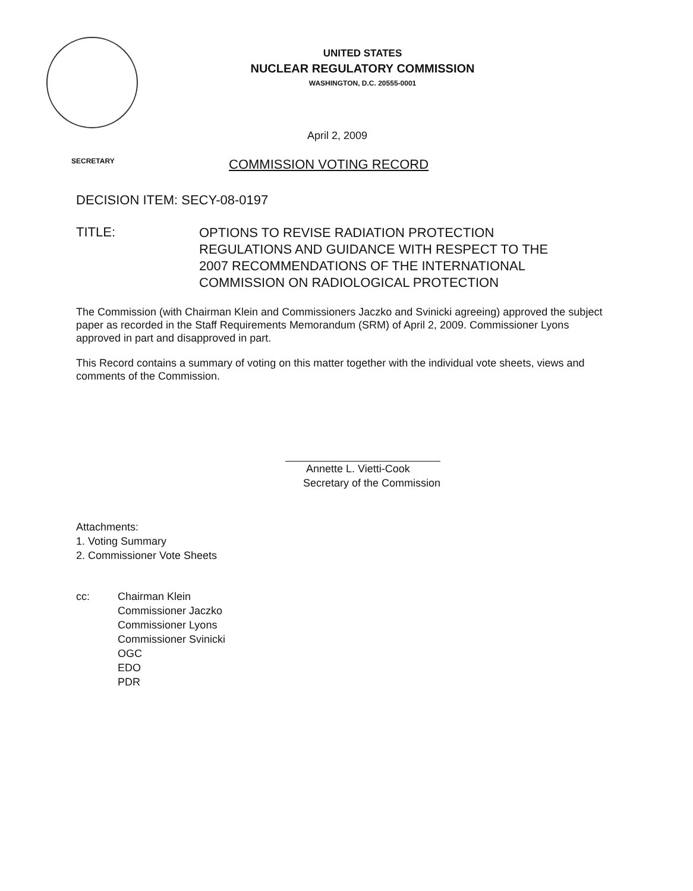UNITED STATES
NUCLEAR REGULATORY COMMISSION
WASHINGTON, D.C. 20555-0001
April 2, 2009
SECRETARY COMMISSION VOTING RECORD
DECISION ITEM: SECY-08-0197
TITLE:
OPTIONS TO REVISE RADIATION PROTECTION
REGULATIONS AND GUIDANCE WITH RESPECT TO THE
2007 RECOMMENDATIONS OF THE INTERNATIONAL
COMMISSION ON RADIOLOGICAL PROTECTION
The Commission (with Chairman Klein and Commissioners Jaczko and Svinicki agreeing) approved the subject paper as recorded in the Staff Requirements Memorandum (SRM) of April 2, 2009. Commissioner Lyons approved in part and disapproved in part.
This Record contains a summary of voting on this matter together with the individual vote sheets, views and comments of the Commission.
Annette L. Vietti-Cook
Secretary of the Commission
Attachments:
1. Voting Summary
2. Commissioner Vote Sheets
cc: Chairman Klein
Commissioner Jaczko
Commissioner Lyons
Commissioner Svinicki
OGC
EDO
PDR